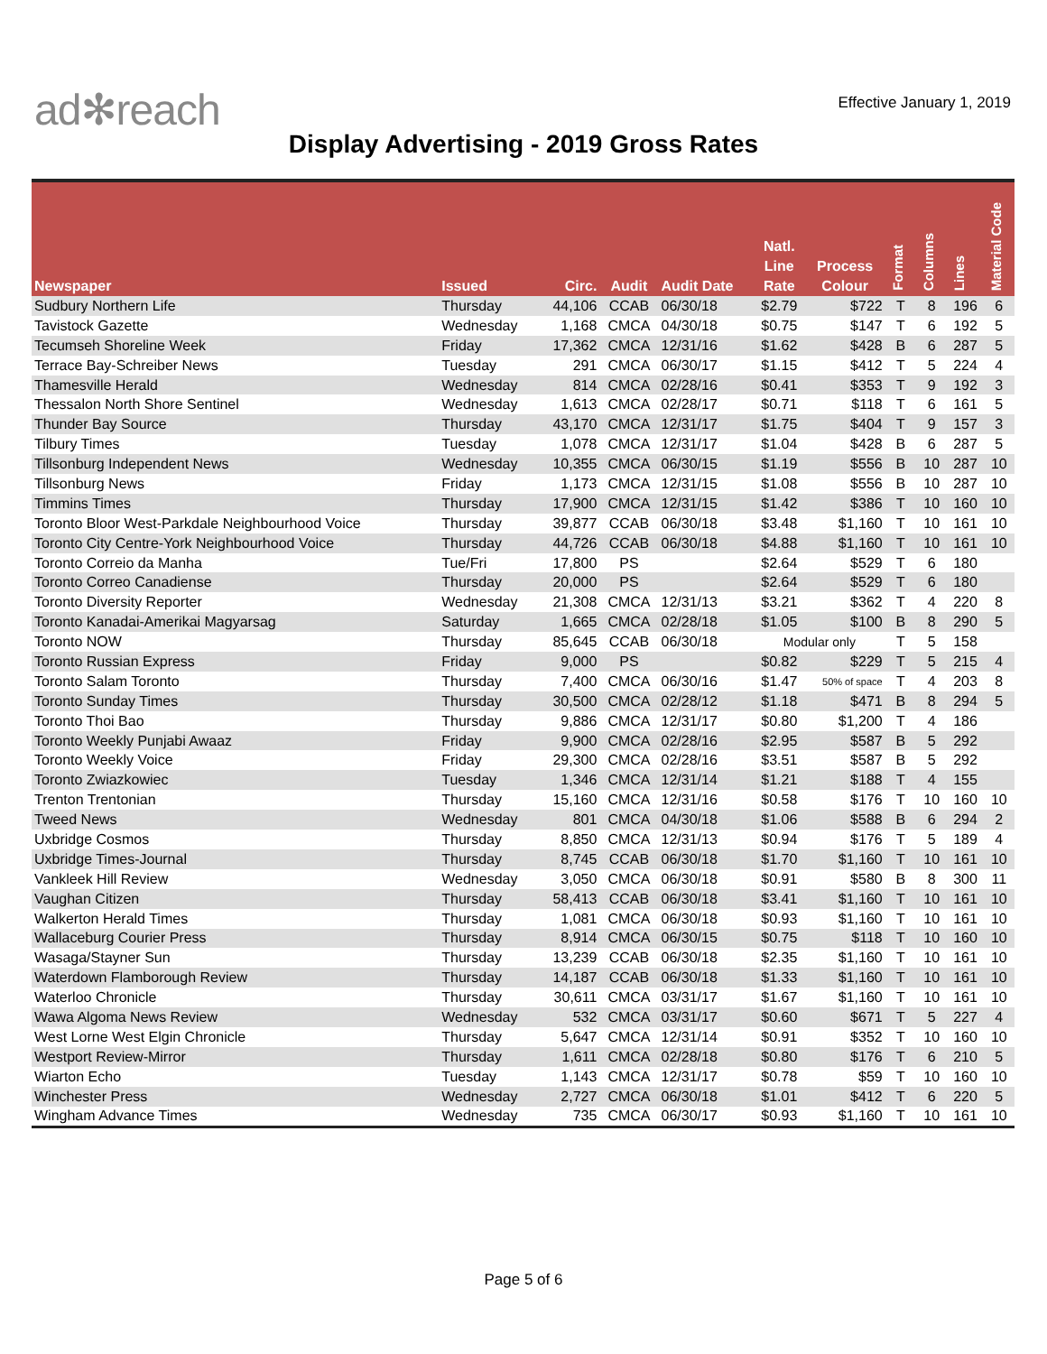ad✻reach
Effective January 1, 2019
Display Advertising - 2019 Gross Rates
| Newspaper | Issued | Circ. | Audit | Audit Date | Natl. Line Rate | Process Colour | Format | Columns | Lines | Material Code |
| --- | --- | --- | --- | --- | --- | --- | --- | --- | --- | --- |
| Sudbury Northern Life | Thursday | 44,106 | CCAB | 06/30/18 | $2.79 | $722 | T | 8 | 196 | 6 |
| Tavistock Gazette | Wednesday | 1,168 | CMCA | 04/30/18 | $0.75 | $147 | T | 6 | 192 | 5 |
| Tecumseh Shoreline Week | Friday | 17,362 | CMCA | 12/31/16 | $1.62 | $428 | B | 6 | 287 | 5 |
| Terrace Bay-Schreiber News | Tuesday | 291 | CMCA | 06/30/17 | $1.15 | $412 | T | 5 | 224 | 4 |
| Thamesville Herald | Wednesday | 814 | CMCA | 02/28/16 | $0.41 | $353 | T | 9 | 192 | 3 |
| Thessalon North Shore Sentinel | Wednesday | 1,613 | CMCA | 02/28/17 | $0.71 | $118 | T | 6 | 161 | 5 |
| Thunder Bay Source | Thursday | 43,170 | CMCA | 12/31/17 | $1.75 | $404 | T | 9 | 157 | 3 |
| Tilbury Times | Tuesday | 1,078 | CMCA | 12/31/17 | $1.04 | $428 | B | 6 | 287 | 5 |
| Tillsonburg Independent News | Wednesday | 10,355 | CMCA | 06/30/15 | $1.19 | $556 | B | 10 | 287 | 10 |
| Tillsonburg News | Friday | 1,173 | CMCA | 12/31/15 | $1.08 | $556 | B | 10 | 287 | 10 |
| Timmins Times | Thursday | 17,900 | CMCA | 12/31/15 | $1.42 | $386 | T | 10 | 160 | 10 |
| Toronto Bloor West-Parkdale Neighbourhood Voice | Thursday | 39,877 | CCAB | 06/30/18 | $3.48 | $1,160 | T | 10 | 161 | 10 |
| Toronto City Centre-York Neighbourhood Voice | Thursday | 44,726 | CCAB | 06/30/18 | $4.88 | $1,160 | T | 10 | 161 | 10 |
| Toronto Correio da Manha | Tue/Fri | 17,800 | PS | | $2.64 | $529 | T | 6 | 180 | |
| Toronto Correo Canadiense | Thursday | 20,000 | PS | | $2.64 | $529 | T | 6 | 180 | |
| Toronto Diversity Reporter | Wednesday | 21,308 | CMCA | 12/31/13 | $3.21 | $362 | T | 4 | 220 | 8 |
| Toronto Kanadai-Amerikai Magyarsag | Saturday | 1,665 | CMCA | 02/28/18 | $1.05 | $100 | B | 8 | 290 | 5 |
| Toronto NOW | Thursday | 85,645 | CCAB | 06/30/18 | Modular only | | T | 5 | 158 | |
| Toronto Russian Express | Friday | 9,000 | PS | | $0.82 | $229 | T | 5 | 215 | 4 |
| Toronto Salam Toronto | Thursday | 7,400 | CMCA | 06/30/16 | $1.47 | 50% of space | T | 4 | 203 | 8 |
| Toronto Sunday Times | Thursday | 30,500 | CMCA | 02/28/12 | $1.18 | $471 | B | 8 | 294 | 5 |
| Toronto Thoi Bao | Thursday | 9,886 | CMCA | 12/31/17 | $0.80 | $1,200 | T | 4 | 186 | |
| Toronto Weekly Punjabi Awaaz | Friday | 9,900 | CMCA | 02/28/16 | $2.95 | $587 | B | 5 | 292 | |
| Toronto Weekly Voice | Friday | 29,300 | CMCA | 02/28/16 | $3.51 | $587 | B | 5 | 292 | |
| Toronto Zwiazkowiec | Tuesday | 1,346 | CMCA | 12/31/14 | $1.21 | $188 | T | 4 | 155 | |
| Trenton Trentonian | Thursday | 15,160 | CMCA | 12/31/16 | $0.58 | $176 | T | 10 | 160 | 10 |
| Tweed News | Wednesday | 801 | CMCA | 04/30/18 | $1.06 | $588 | B | 6 | 294 | 2 |
| Uxbridge Cosmos | Thursday | 8,850 | CMCA | 12/31/13 | $0.94 | $176 | T | 5 | 189 | 4 |
| Uxbridge Times-Journal | Thursday | 8,745 | CCAB | 06/30/18 | $1.70 | $1,160 | T | 10 | 161 | 10 |
| Vankleek Hill Review | Wednesday | 3,050 | CMCA | 06/30/18 | $0.91 | $580 | B | 8 | 300 | 11 |
| Vaughan Citizen | Thursday | 58,413 | CCAB | 06/30/18 | $3.41 | $1,160 | T | 10 | 161 | 10 |
| Walkerton Herald Times | Thursday | 1,081 | CMCA | 06/30/18 | $0.93 | $1,160 | T | 10 | 161 | 10 |
| Wallaceburg Courier Press | Thursday | 8,914 | CMCA | 06/30/15 | $0.75 | $118 | T | 10 | 160 | 10 |
| Wasaga/Stayner Sun | Thursday | 13,239 | CCAB | 06/30/18 | $2.35 | $1,160 | T | 10 | 161 | 10 |
| Waterdown Flamborough Review | Thursday | 14,187 | CCAB | 06/30/18 | $1.33 | $1,160 | T | 10 | 161 | 10 |
| Waterloo Chronicle | Thursday | 30,611 | CMCA | 03/31/17 | $1.67 | $1,160 | T | 10 | 161 | 10 |
| Wawa Algoma News Review | Wednesday | 532 | CMCA | 03/31/17 | $0.60 | $671 | T | 5 | 227 | 4 |
| West Lorne West Elgin Chronicle | Thursday | 5,647 | CMCA | 12/31/14 | $0.91 | $352 | T | 10 | 160 | 10 |
| Westport Review-Mirror | Thursday | 1,611 | CMCA | 02/28/18 | $0.80 | $176 | T | 6 | 210 | 5 |
| Wiarton Echo | Tuesday | 1,143 | CMCA | 12/31/17 | $0.78 | $59 | T | 10 | 160 | 10 |
| Winchester Press | Wednesday | 2,727 | CMCA | 06/30/18 | $1.01 | $412 | T | 6 | 220 | 5 |
| Wingham Advance Times | Wednesday | 735 | CMCA | 06/30/17 | $0.93 | $1,160 | T | 10 | 161 | 10 |
Page 5 of 6